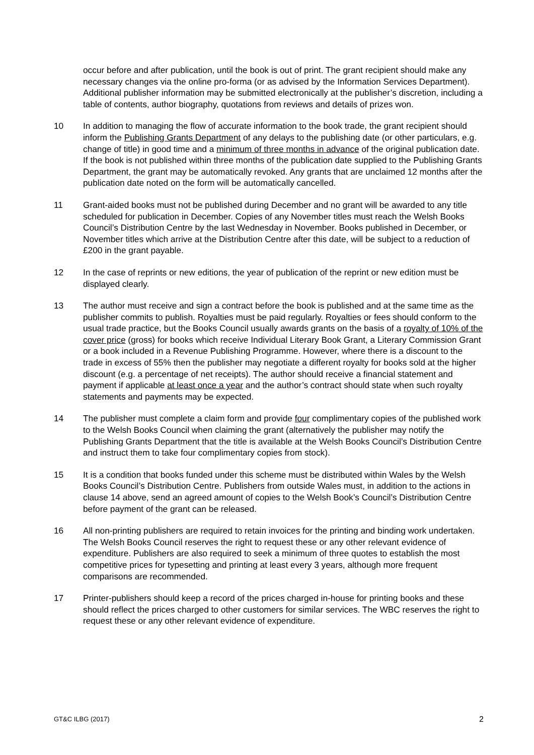occur before and after publication, until the book is out of print. The grant recipient should make any necessary changes via the online pro-forma (or as advised by the Information Services Department). Additional publisher information may be submitted electronically at the publisher’s discretion, including a table of contents, author biography, quotations from reviews and details of prizes won.
10 In addition to managing the flow of accurate information to the book trade, the grant recipient should inform the Publishing Grants Department of any delays to the publishing date (or other particulars, e.g. change of title) in good time and a minimum of three months in advance of the original publication date. If the book is not published within three months of the publication date supplied to the Publishing Grants Department, the grant may be automatically revoked. Any grants that are unclaimed 12 months after the publication date noted on the form will be automatically cancelled.
11 Grant-aided books must not be published during December and no grant will be awarded to any title scheduled for publication in December. Copies of any November titles must reach the Welsh Books Council’s Distribution Centre by the last Wednesday in November. Books published in December, or November titles which arrive at the Distribution Centre after this date, will be subject to a reduction of £200 in the grant payable.
12 In the case of reprints or new editions, the year of publication of the reprint or new edition must be displayed clearly.
13 The author must receive and sign a contract before the book is published and at the same time as the publisher commits to publish. Royalties must be paid regularly. Royalties or fees should conform to the usual trade practice, but the Books Council usually awards grants on the basis of a royalty of 10% of the cover price (gross) for books which receive Individual Literary Book Grant, a Literary Commission Grant or a book included in a Revenue Publishing Programme. However, where there is a discount to the trade in excess of 55% then the publisher may negotiate a different royalty for books sold at the higher discount (e.g. a percentage of net receipts). The author should receive a financial statement and payment if applicable at least once a year and the author’s contract should state when such royalty statements and payments may be expected.
14 The publisher must complete a claim form and provide four complimentary copies of the published work to the Welsh Books Council when claiming the grant (alternatively the publisher may notify the Publishing Grants Department that the title is available at the Welsh Books Council’s Distribution Centre and instruct them to take four complimentary copies from stock).
15 It is a condition that books funded under this scheme must be distributed within Wales by the Welsh Books Council’s Distribution Centre. Publishers from outside Wales must, in addition to the actions in clause 14 above, send an agreed amount of copies to the Welsh Book’s Council’s Distribution Centre before payment of the grant can be released.
16 All non-printing publishers are required to retain invoices for the printing and binding work undertaken. The Welsh Books Council reserves the right to request these or any other relevant evidence of expenditure. Publishers are also required to seek a minimum of three quotes to establish the most competitive prices for typesetting and printing at least every 3 years, although more frequent comparisons are recommended.
17 Printer-publishers should keep a record of the prices charged in-house for printing books and these should reflect the prices charged to other customers for similar services. The WBC reserves the right to request these or any other relevant evidence of expenditure.
GT&C ILBG (2017) 2